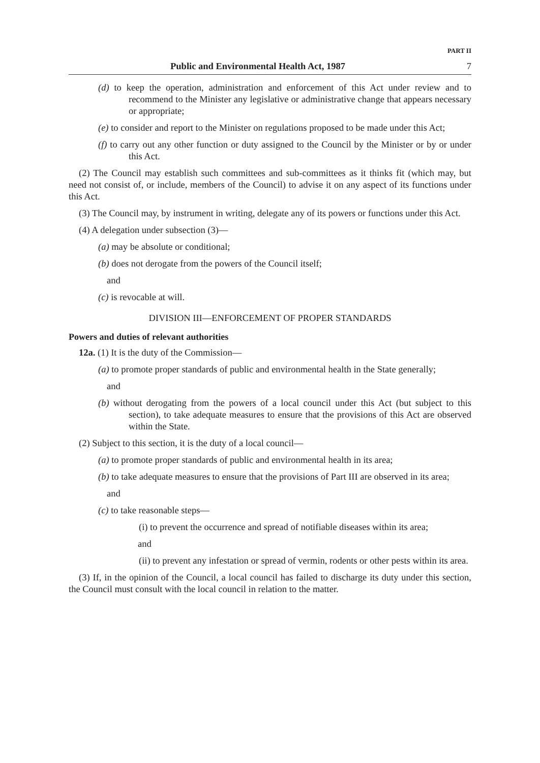PART II
Public and Environmental Health Act, 1987 7
(d) to keep the operation, administration and enforcement of this Act under review and to recommend to the Minister any legislative or administrative change that appears necessary or appropriate;
(e) to consider and report to the Minister on regulations proposed to be made under this Act;
(f) to carry out any other function or duty assigned to the Council by the Minister or by or under this Act.
(2) The Council may establish such committees and sub-committees as it thinks fit (which may, but need not consist of, or include, members of the Council) to advise it on any aspect of its functions under this Act.
(3) The Council may, by instrument in writing, delegate any of its powers or functions under this Act.
(4) A delegation under subsection (3)—
(a) may be absolute or conditional;
(b) does not derogate from the powers of the Council itself;
and
(c) is revocable at will.
DIVISION III—ENFORCEMENT OF PROPER STANDARDS
Powers and duties of relevant authorities
12a. (1) It is the duty of the Commission—
(a) to promote proper standards of public and environmental health in the State generally;
and
(b) without derogating from the powers of a local council under this Act (but subject to this section), to take adequate measures to ensure that the provisions of this Act are observed within the State.
(2) Subject to this section, it is the duty of a local council—
(a) to promote proper standards of public and environmental health in its area;
(b) to take adequate measures to ensure that the provisions of Part III are observed in its area;
and
(c) to take reasonable steps—
(i) to prevent the occurrence and spread of notifiable diseases within its area;
and
(ii) to prevent any infestation or spread of vermin, rodents or other pests within its area.
(3) If, in the opinion of the Council, a local council has failed to discharge its duty under this section, the Council must consult with the local council in relation to the matter.